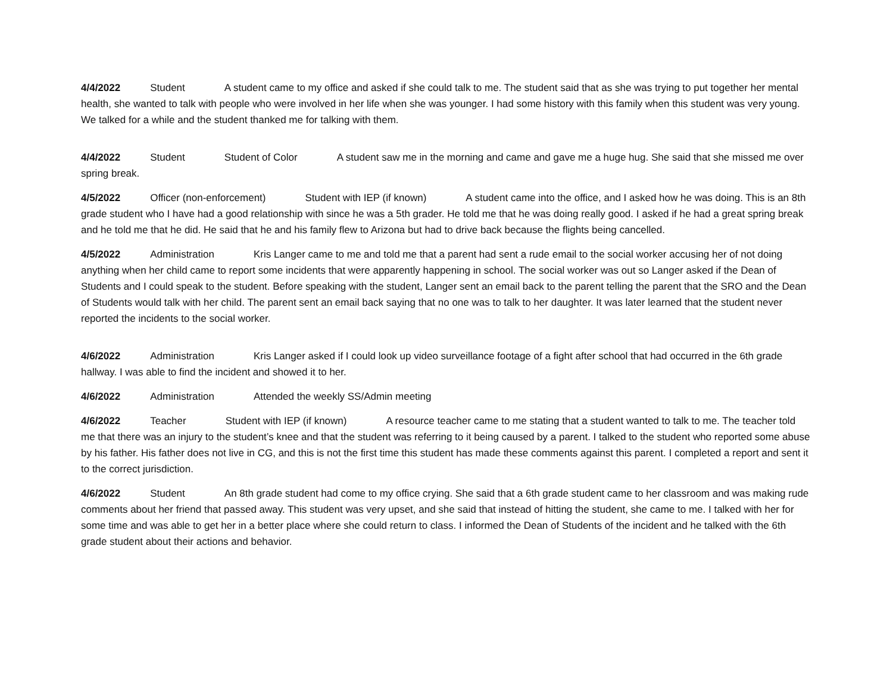4/4/2022 Student A student came to my office and asked if she could talk to me. The student said that as she was trying to put together her mental health, she wanted to talk with people who were involved in her life when she was younger. I had some history with this family when this student was very young. We talked for a while and the student thanked me for talking with them.
4/4/2022 Student Student of Color A student saw me in the morning and came and gave me a huge hug. She said that she missed me over spring break.
4/5/2022 Officer (non-enforcement) Student with IEP (if known) A student came into the office, and I asked how he was doing. This is an 8th grade student who I have had a good relationship with since he was a 5th grader. He told me that he was doing really good. I asked if he had a great spring break and he told me that he did. He said that he and his family flew to Arizona but had to drive back because the flights being cancelled.
4/5/2022 Administration Kris Langer came to me and told me that a parent had sent a rude email to the social worker accusing her of not doing anything when her child came to report some incidents that were apparently happening in school. The social worker was out so Langer asked if the Dean of Students and I could speak to the student. Before speaking with the student, Langer sent an email back to the parent telling the parent that the SRO and the Dean of Students would talk with her child. The parent sent an email back saying that no one was to talk to her daughter. It was later learned that the student never reported the incidents to the social worker.
4/6/2022 Administration Kris Langer asked if I could look up video surveillance footage of a fight after school that had occurred in the 6th grade hallway. I was able to find the incident and showed it to her.
4/6/2022 Administration Attended the weekly SS/Admin meeting
4/6/2022 Teacher Student with IEP (if known) A resource teacher came to me stating that a student wanted to talk to me. The teacher told me that there was an injury to the student’s knee and that the student was referring to it being caused by a parent. I talked to the student who reported some abuse by his father. His father does not live in CG, and this is not the first time this student has made these comments against this parent. I completed a report and sent it to the correct jurisdiction.
4/6/2022 Student An 8th grade student had come to my office crying. She said that a 6th grade student came to her classroom and was making rude comments about her friend that passed away. This student was very upset, and she said that instead of hitting the student, she came to me. I talked with her for some time and was able to get her in a better place where she could return to class. I informed the Dean of Students of the incident and he talked with the 6th grade student about their actions and behavior.